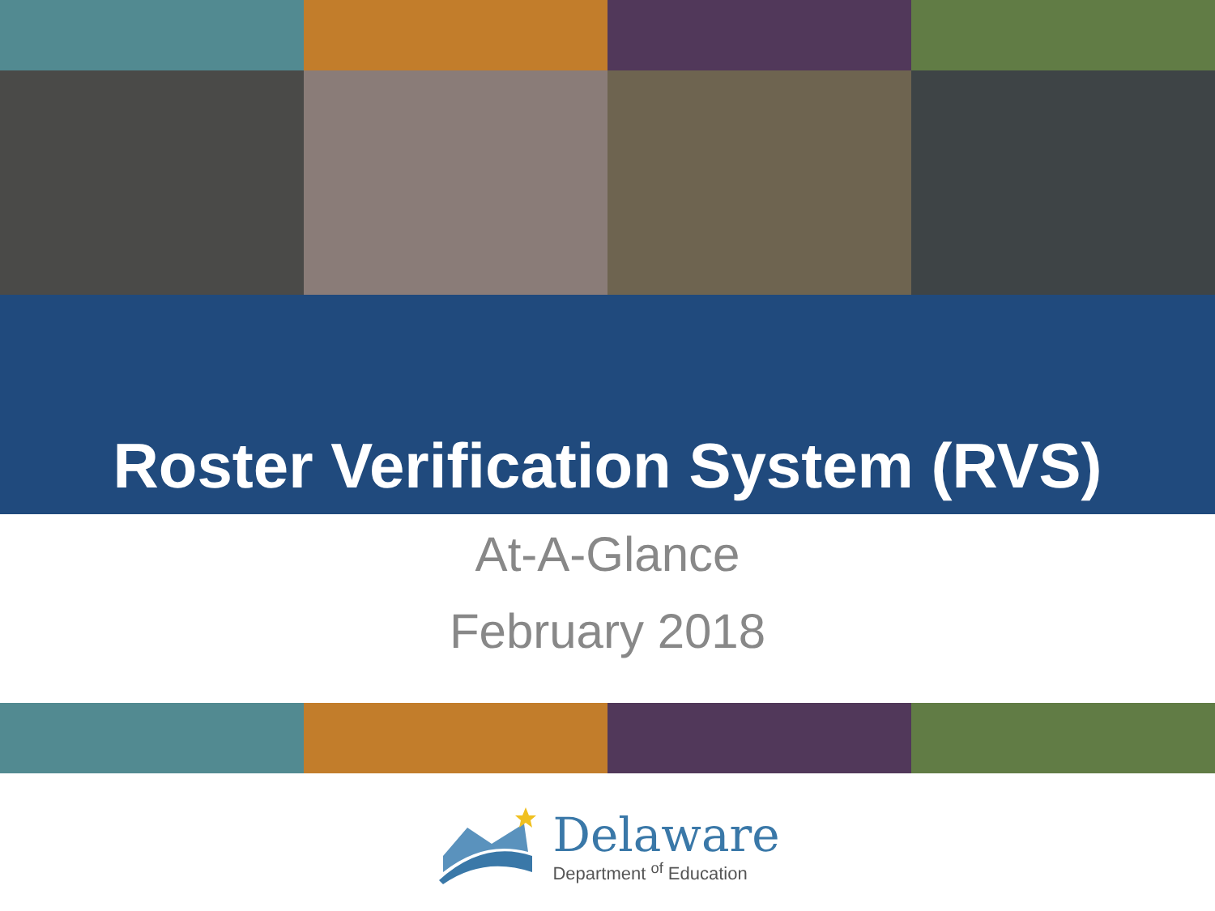Roster Verification System (RVS)
At-A-Glance
February 2018
Delaware
Department <sup>of</sup> Education